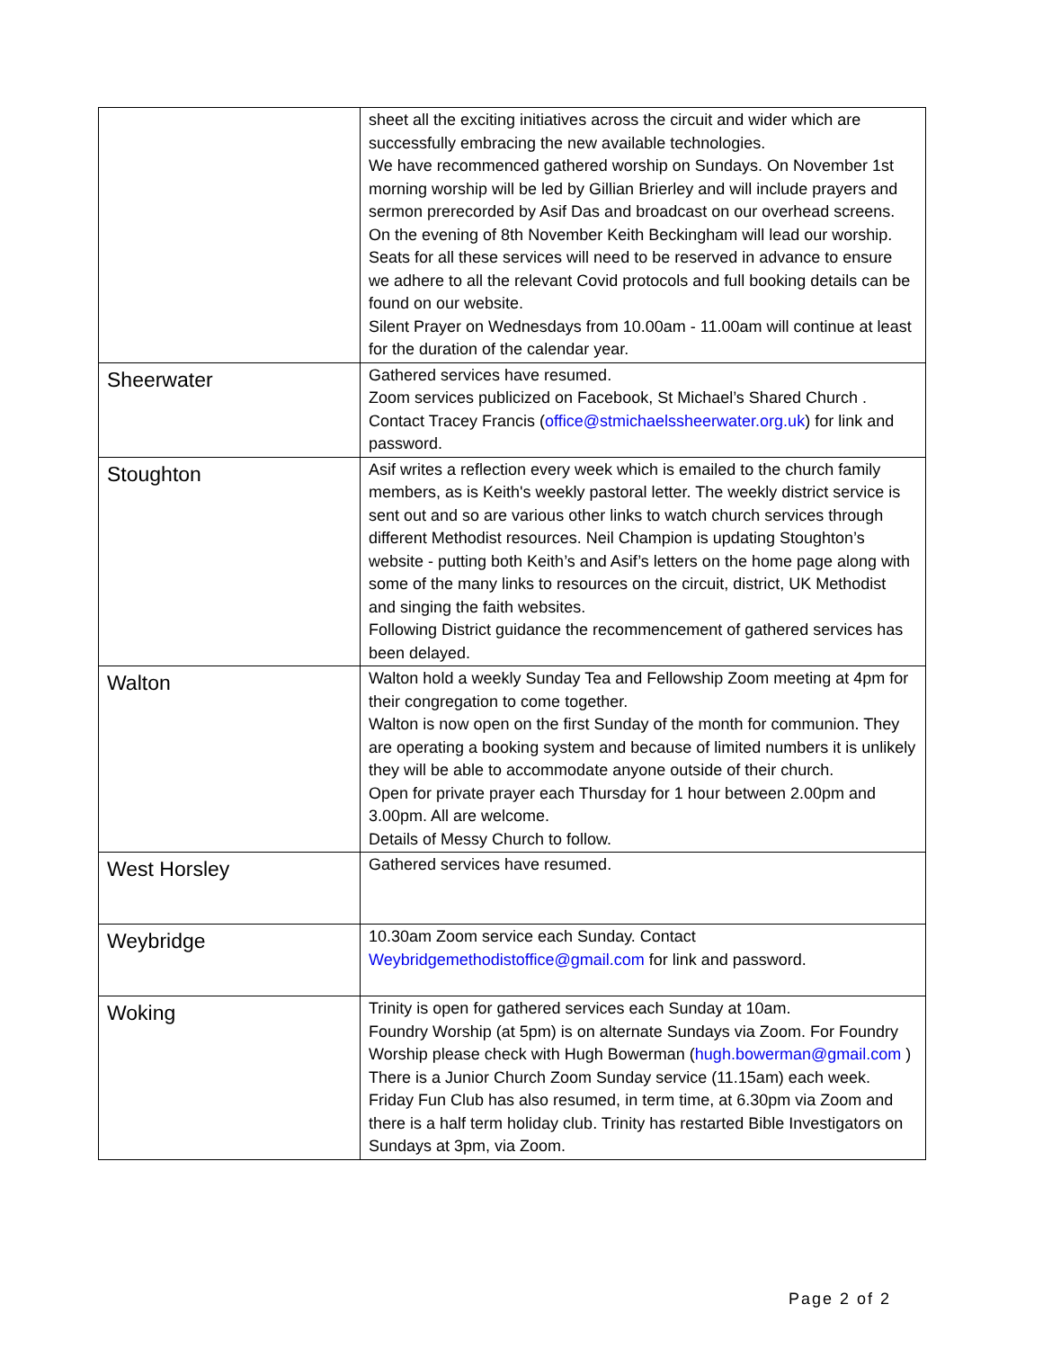| | sheet all the exciting initiatives across the circuit and wider which are successfully embracing the new available technologies. We have recommenced gathered worship on Sundays. On November 1st morning worship will be led by Gillian Brierley and will include prayers and sermon prerecorded by Asif Das and broadcast on our overhead screens. On the evening of 8th November Keith Beckingham will lead our worship. Seats for all these services will need to be reserved in advance to ensure we adhere to all the relevant Covid protocols and full booking details can be found on our website. Silent Prayer on Wednesdays from 10.00am - 11.00am will continue at least for the duration of the calendar year. |
| Sheerwater | Gathered services have resumed. Zoom services publicized on Facebook, St Michael’s Shared Church . Contact Tracey Francis ( office@stmichaelssheerwater.org.uk ) for link and password. |
| Stoughton | Asif writes a reflection every week which is emailed to the church family members, as is Keith's weekly pastoral letter. The weekly district service is sent out and so are various other links to watch church services through different Methodist resources. Neil Champion is updating Stoughton’s website - putting both Keith’s and Asif’s letters on the home page along with some of the many links to resources on the circuit, district, UK Methodist and singing the faith websites. Following District guidance the recommencement of gathered services has been delayed. |
| Walton | Walton hold a weekly Sunday Tea and Fellowship Zoom meeting at 4pm for their congregation to come together. Walton is now open on the first Sunday of the month for communion. They are operating a booking system and because of limited numbers it is unlikely they will be able to accommodate anyone outside of their church. Open for private prayer each Thursday for 1 hour between 2.00pm and 3.00pm. All are welcome. Details of Messy Church to follow. |
| West Horsley | Gathered services have resumed. |
| Weybridge | 10.30am Zoom service each Sunday. Contact Weybridgemethodistoffice@gmail.com for link and password. |
| Woking | Trinity is open for gathered services each Sunday at 10am. Foundry Worship (at 5pm) is on alternate Sundays via Zoom. For Foundry Worship please check with Hugh Bowerman ( hugh.bowerman@gmail.com ) There is a Junior Church Zoom Sunday service (11.15am) each week. Friday Fun Club has also resumed, in term time, at 6.30pm via Zoom and there is a half term holiday club. Trinity has restarted Bible Investigators on Sundays at 3pm, via Zoom. |
Page 2 of 2